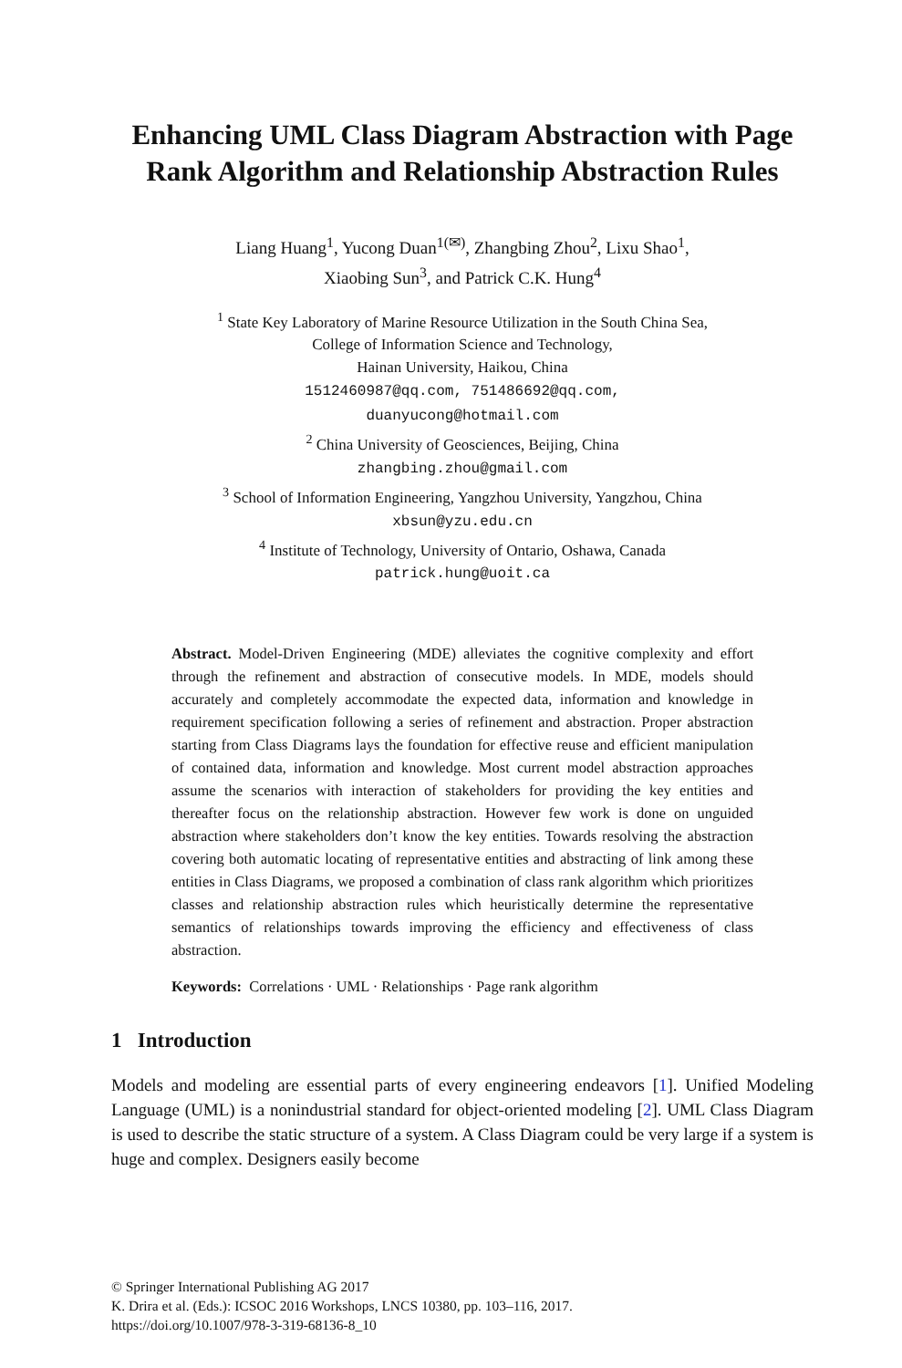Enhancing UML Class Diagram Abstraction with Page Rank Algorithm and Relationship Abstraction Rules
Liang Huang<sup>1</sup>, Yucong Duan<sup>1(✉)</sup>, Zhangbing Zhou<sup>2</sup>, Lixu Shao<sup>1</sup>,
Xiaobing Sun<sup>3</sup>, and Patrick C.K. Hung<sup>4</sup>
<sup>1</sup> State Key Laboratory of Marine Resource Utilization in the South China Sea,
College of Information Science and Technology,
Hainan University, Haikou, China
1512460987@qq.com, 751486692@qq.com,
duanyucong@hotmail.com
<sup>2</sup> China University of Geosciences, Beijing, China
zhangbing.zhou@gmail.com
<sup>3</sup> School of Information Engineering, Yangzhou University, Yangzhou, China
xbsun@yzu.edu.cn
<sup>4</sup> Institute of Technology, University of Ontario, Oshawa, Canada
patrick.hung@uoit.ca
Abstract. Model-Driven Engineering (MDE) alleviates the cognitive complexity and effort through the refinement and abstraction of consecutive models. In MDE, models should accurately and completely accommodate the expected data, information and knowledge in requirement specification following a series of refinement and abstraction. Proper abstraction starting from Class Diagrams lays the foundation for effective reuse and efficient manipulation of contained data, information and knowledge. Most current model abstraction approaches assume the scenarios with interaction of stakeholders for providing the key entities and thereafter focus on the relationship abstraction. However few work is done on unguided abstraction where stakeholders don’t know the key entities. Towards resolving the abstraction covering both automatic locating of representative entities and abstracting of link among these entities in Class Diagrams, we proposed a combination of class rank algorithm which prioritizes classes and relationship abstraction rules which heuristically determine the representative semantics of relationships towards improving the efficiency and effectiveness of class abstraction.
Keywords: Correlations · UML · Relationships · Page rank algorithm
1 Introduction
Models and modeling are essential parts of every engineering endeavors [1]. Unified Modeling Language (UML) is a nonindustrial standard for object-oriented modeling [2]. UML Class Diagram is used to describe the static structure of a system. A Class Diagram could be very large if a system is huge and complex. Designers easily become
© Springer International Publishing AG 2017
K. Drira et al. (Eds.): ICSOC 2016 Workshops, LNCS 10380, pp. 103–116, 2017.
https://doi.org/10.1007/978-3-319-68136-8_10